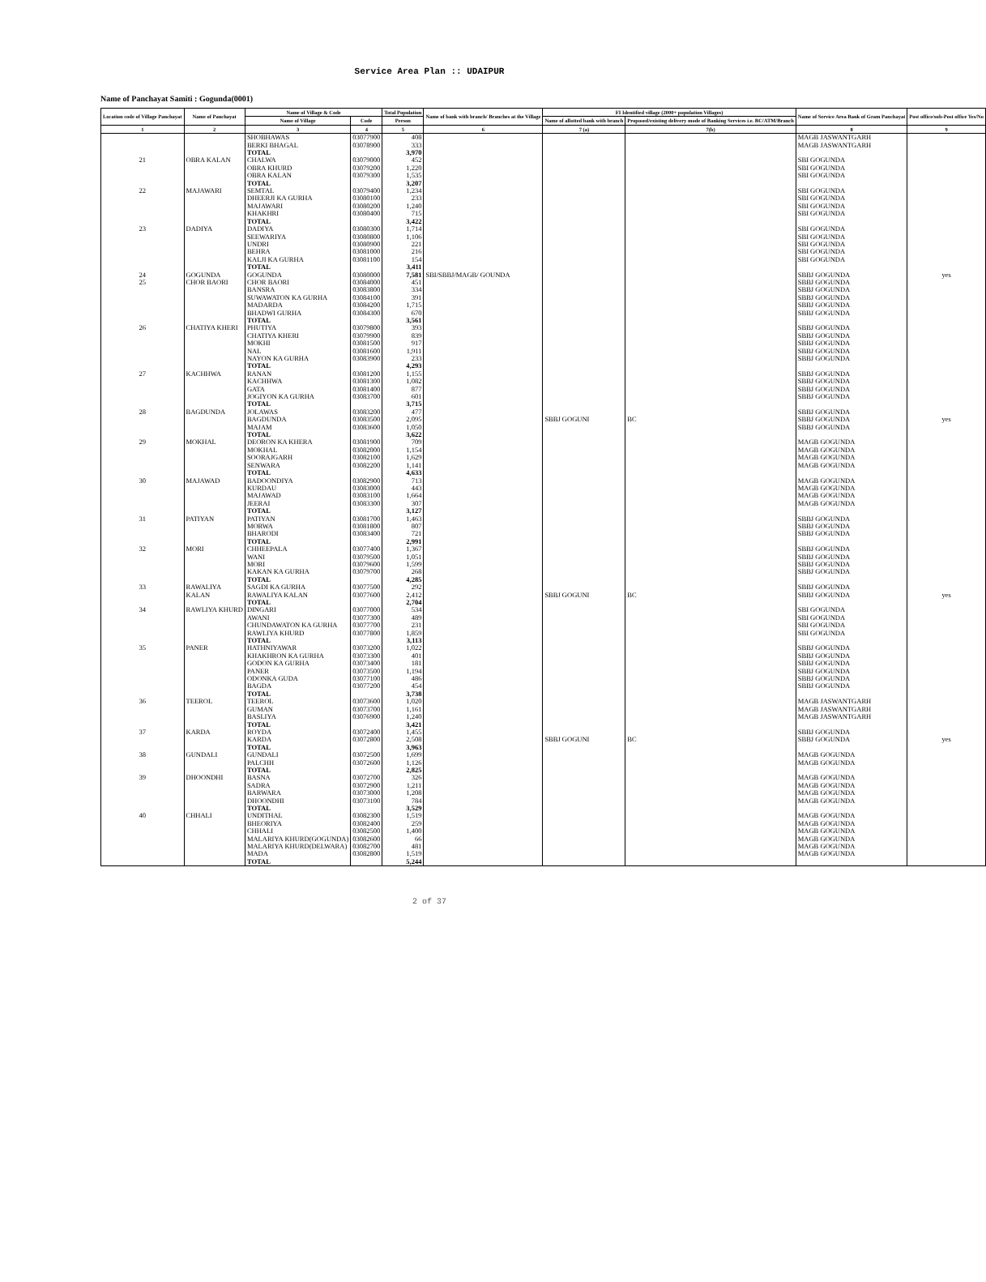Service Area Plan :: UDAIPUR
Name of Panchayat Samiti : Gogunda(0001)
| Location code of Village Panchayat | Name of Panchayat | Name of Village & Code | | Total Population | Name of bank with branch/ Branches at the Village | FI Identified village (2000+ population Villages) | | Name of Service Area Bank of Gram Panchayat | Post office/sub-Post office Yes/No |
| --- | --- | --- | --- | --- | --- | --- | --- | --- | --- |
| | | Name of Village | Code | Person | | Name of allotted bank with branch | Proposed/existing delivery mode of Banking Services i.e. BC/ATM/Branch | | |
| 1 | 2 | 3 | 4 | 5 | 6 | 7 (a) | 7(b) | 8 | 9 |
| | | SHOBHAWAS | 03077900 | 408 | | | | MAGB JASWANTGARH | |
| | | BERKI BHAGAL | 03078900 | 333 | | | | MAGB JASWANTGARH | |
| | | TOTAL | | 3,970 | | | | | |
| 21 | OBRA KALAN | CHALWA | 03079000 | 452 | | | | SBI GOGUNDA | |
| | | OBRA KHURD | 03079200 | 1,220 | | | | SBI GOGUNDA | |
| | | OBRA KALAN | 03079300 | 1,535 | | | | SBI GOGUNDA | |
| | | TOTAL | | 3,207 | | | | | |
| 22 | MAJAWARI | SEMTAL | 03079400 | 1,234 | | | | SBI GOGUNDA | |
| | | DHEERJI KA GURHA | 03080100 | 233 | | | | SBI GOGUNDA | |
| | | MAJAWARI | 03080200 | 1,240 | | | | SBI GOGUNDA | |
| | | KHAKHRI | 03080400 | 715 | | | | SBI GOGUNDA | |
| | | TOTAL | | 3,422 | | | | | |
| 23 | DADIYA | DADIYA | 03080300 | 1,714 | | | | SBI GOGUNDA | |
| | | SEEWARIYA | 03080800 | 1,106 | | | | SBI GOGUNDA | |
| | | UNDRI | 03080900 | 221 | | | | SBI GOGUNDA | |
| | | BEHRA | 03081000 | 216 | | | | SBI GOGUNDA | |
| | | KALJI KA GURHA | 03081100 | 154 | | | | SBI GOGUNDA | |
| | | TOTAL | | 3,411 | | | | | |
| 24 | GOGUNDA | GOGUNDA | 03080000 | 7,581 | SBI/SBBJ/MAGB/ GOUNDA | | | SBBJ GOGUNDA | yes |
| 25 | CHOR BAORI | CHOR BAORI | 03084000 | 451 | | | | SBBJ GOGUNDA | |
| | | BANSRA | 03083800 | 334 | | | | SBBJ GOGUNDA | |
| | | SUWAWATON KA GURHA | 03084100 | 391 | | | | SBBJ GOGUNDA | |
| | | MADARDA | 03084200 | 1,715 | | | | SBBJ GOGUNDA | |
| | | BHADWI GURHA | 03084300 | 670 | | | | SBBJ GOGUNDA | |
| | | TOTAL | | 3,561 | | | | | |
| 26 | CHATIYA KHERI | PHUTIYA | 03079800 | 393 | | | | SBBJ GOGUNDA | |
| | | CHATIYA KHERI | 03079900 | 839 | | | | SBBJ GOGUNDA | |
| | | MOKHI | 03081500 | 917 | | | | SBBJ GOGUNDA | |
| | | NAL | 03081600 | 1,911 | | | | SBBJ GOGUNDA | |
| | | NAYON KA GURHA | 03083900 | 233 | | | | SBBJ GOGUNDA | |
| | | TOTAL | | 4,293 | | | | | |
| 27 | KACHHWA | RANAN | 03081200 | 1,155 | | | | SBBJ GOGUNDA | |
| | | KACHHWA | 03081300 | 1,082 | | | | SBBJ GOGUNDA | |
| | | GATA | 03081400 | 877 | | | | SBBJ GOGUNDA | |
| | | JOGIYON KA GURHA | 03083700 | 601 | | | | SBBJ GOGUNDA | |
| | | TOTAL | | 3,715 | | | | | |
| 28 | BAGDUNDA | JOLAWAS | 03083200 | 477 | | | | SBBJ GOGUNDA | |
| | | BAGDUNDA | 03083500 | 2,095 | | SBBJ GOGUNI | BC | SBBJ GOGUNDA | yes |
| | | MAJAM | 03083600 | 1,050 | | | | SBBJ GOGUNDA | |
| | | TOTAL | | 3,622 | | | | | |
| 29 | MOKHAL | DEORON KA KHERA | 03081900 | 709 | | | | MAGB GOGUNDA | |
| | | MOKHAL | 03082000 | 1,154 | | | | MAGB GOGUNDA | |
| | | SOORAJGARH | 03082100 | 1,629 | | | | MAGB GOGUNDA | |
| | | SENWARA | 03082200 | 1,141 | | | | MAGB GOGUNDA | |
| | | TOTAL | | 4,633 | | | | | |
| 30 | MAJAWAD | BADOONDIYA | 03082900 | 713 | | | | MAGB GOGUNDA | |
| | | KURDAU | 03083000 | 443 | | | | MAGB GOGUNDA | |
| | | MAJAWAD | 03083100 | 1,664 | | | | MAGB GOGUNDA | |
| | | JEERAI | 03083300 | 307 | | | | MAGB GOGUNDA | |
| | | TOTAL | | 3,127 | | | | | |
| 31 | PATIYAN | PATIYAN | 03081700 | 1,463 | | | | SBBJ GOGUNDA | |
| | | MORWA | 03081800 | 807 | | | | SBBJ GOGUNDA | |
| | | BHARODI | 03083400 | 721 | | | | SBBJ GOGUNDA | |
| | | TOTAL | | 2,991 | | | | | |
| 32 | MORI | CHHEEPALA | 03077400 | 1,367 | | | | SBBJ GOGUNDA | |
| | | WANI | 03079500 | 1,051 | | | | SBBJ GOGUNDA | |
| | | MORI | 03079600 | 1,599 | | | | SBBJ GOGUNDA | |
| | | KAKAN KA GURHA | 03079700 | 268 | | | | SBBJ GOGUNDA | |
| | | TOTAL | | 4,285 | | | | | |
| 33 | RAWALIYA | SAGDI KA GURHA | 03077500 | 292 | | | | SBBJ GOGUNDA | |
| | KALAN | RAWALIYA KALAN | 03077600 | 2,412 | | SBBJ GOGUNI | BC | SBBJ GOGUNDA | yes |
| | | TOTAL | | 2,704 | | | | | |
| 34 | RAWLIYA KHURD | DINGARI | 03077000 | 534 | | | | SBI GOGUNDA | |
| | | AWANI | 03077300 | 489 | | | | SBI GOGUNDA | |
| | | CHUNDAWATON KA GURHA | 03077700 | 231 | | | | SBI GOGUNDA | |
| | | RAWLIYA KHURD | 03077800 | 1,859 | | | | SBI GOGUNDA | |
| | | TOTAL | | 3,113 | | | | | |
| 35 | PANER | HATHNIYAWAR | 03073200 | 1,022 | | | | SBBJ GOGUNDA | |
| | | KHAKHRON KA GURHA | 03073300 | 401 | | | | SBBJ GOGUNDA | |
| | | GODON KA GURHA | 03073400 | 181 | | | | SBBJ GOGUNDA | |
| | | PANER | 03073500 | 1,194 | | | | SBBJ GOGUNDA | |
| | | ODONKA GUDA | 03077100 | 486 | | | | SBBJ GOGUNDA | |
| | | BAGDA | 03077200 | 454 | | | | SBBJ GOGUNDA | |
| | | TOTAL | | 3,738 | | | | | |
| 36 | TEEROL | TEEROL | 03073600 | 1,020 | | | | MAGB JASWANTGARH | |
| | | GUMAN | 03073700 | 1,161 | | | | MAGB JASWANTGARH | |
| | | BASLIYA | 03076900 | 1,240 | | | | MAGB JASWANTGARH | |
| | | TOTAL | | 3,421 | | | | | |
| 37 | KARDA | ROYDA | 03072400 | 1,455 | | | | SBBJ GOGUNDA | |
| | | KARDA | 03072800 | 2,508 | | SBBJ GOGUNI | BC | SBBJ GOGUNDA | yes |
| | | TOTAL | | 3,963 | | | | | |
| 38 | GUNDALI | GUNDALI | 03072500 | 1,699 | | | | MAGB GOGUNDA | |
| | | PALCHH | 03072600 | 1,126 | | | | MAGB GOGUNDA | |
| | | TOTAL | | 2,825 | | | | | |
| 39 | DHOONDHI | BASNA | 03072700 | 326 | | | | MAGB GOGUNDA | |
| | | SADRA | 03072900 | 1,211 | | | | MAGB GOGUNDA | |
| | | BARWARA | 03073000 | 1,208 | | | | MAGB GOGUNDA | |
| | | DHOONDHI | 03073100 | 784 | | | | MAGB GOGUNDA | |
| | | TOTAL | | 3,529 | | | | | |
| 40 | CHHALI | UNDITHAL | 03082300 | 1,519 | | | | MAGB GOGUNDA | |
| | | BHEORIYA | 03082400 | 259 | | | | MAGB GOGUNDA | |
| | | CHHALI | 03082500 | 1,400 | | | | MAGB GOGUNDA | |
| | | MALARIYA KHURD(GOGUNDA) | 03082600 | 66 | | | | MAGB GOGUNDA | |
| | | MALARIYA KHURD(DELWARA) | 03082700 | 481 | | | | MAGB GOGUNDA | |
| | | MADA | 03082800 | 1,519 | | | | MAGB GOGUNDA | |
| | | TOTAL | | 5,244 | | | | | |
2 of 37